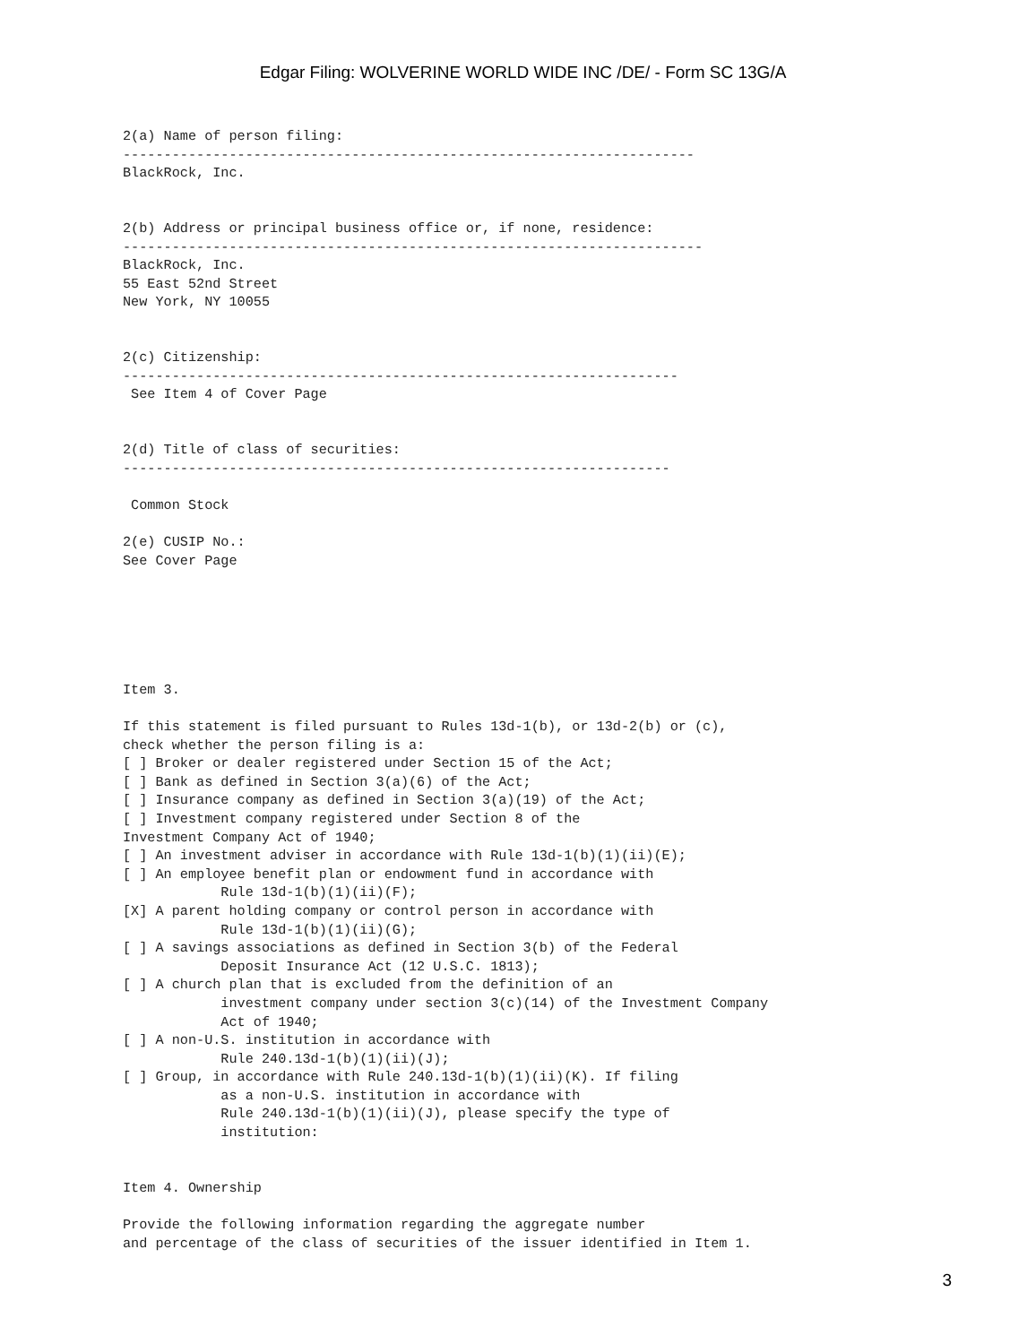Edgar Filing: WOLVERINE WORLD WIDE INC /DE/ - Form SC 13G/A
2(a) Name of person filing:
----------------------------------------------------------------------
BlackRock, Inc.


2(b) Address or principal business office or, if none, residence:
-----------------------------------------------------------------------
BlackRock, Inc.
55 East 52nd Street
New York, NY 10055


2(c) Citizenship:
--------------------------------------------------------------------
 See Item 4 of Cover Page


2(d) Title of class of securities:
-------------------------------------------------------------------

 Common Stock

2(e) CUSIP No.:
See Cover Page






Item 3.

If this statement is filed pursuant to Rules 13d-1(b), or 13d-2(b) or (c),
check whether the person filing is a:
[ ] Broker or dealer registered under Section 15 of the Act;
[ ] Bank as defined in Section 3(a)(6) of the Act;
[ ] Insurance company as defined in Section 3(a)(19) of the Act;
[ ] Investment company registered under Section 8 of the
Investment Company Act of 1940;
[ ] An investment adviser in accordance with Rule 13d-1(b)(1)(ii)(E);
[ ] An employee benefit plan or endowment fund in accordance with
            Rule 13d-1(b)(1)(ii)(F);
[X] A parent holding company or control person in accordance with
            Rule 13d-1(b)(1)(ii)(G);
[ ] A savings associations as defined in Section 3(b) of the Federal
            Deposit Insurance Act (12 U.S.C. 1813);
[ ] A church plan that is excluded from the definition of an
            investment company under section 3(c)(14) of the Investment Company
            Act of 1940;
[ ] A non-U.S. institution in accordance with
            Rule 240.13d-1(b)(1)(ii)(J);
[ ] Group, in accordance with Rule 240.13d-1(b)(1)(ii)(K). If filing
            as a non-U.S. institution in accordance with
            Rule 240.13d-1(b)(1)(ii)(J), please specify the type of
            institution:


Item 4. Ownership

Provide the following information regarding the aggregate number
and percentage of the class of securities of the issuer identified in Item 1.
3